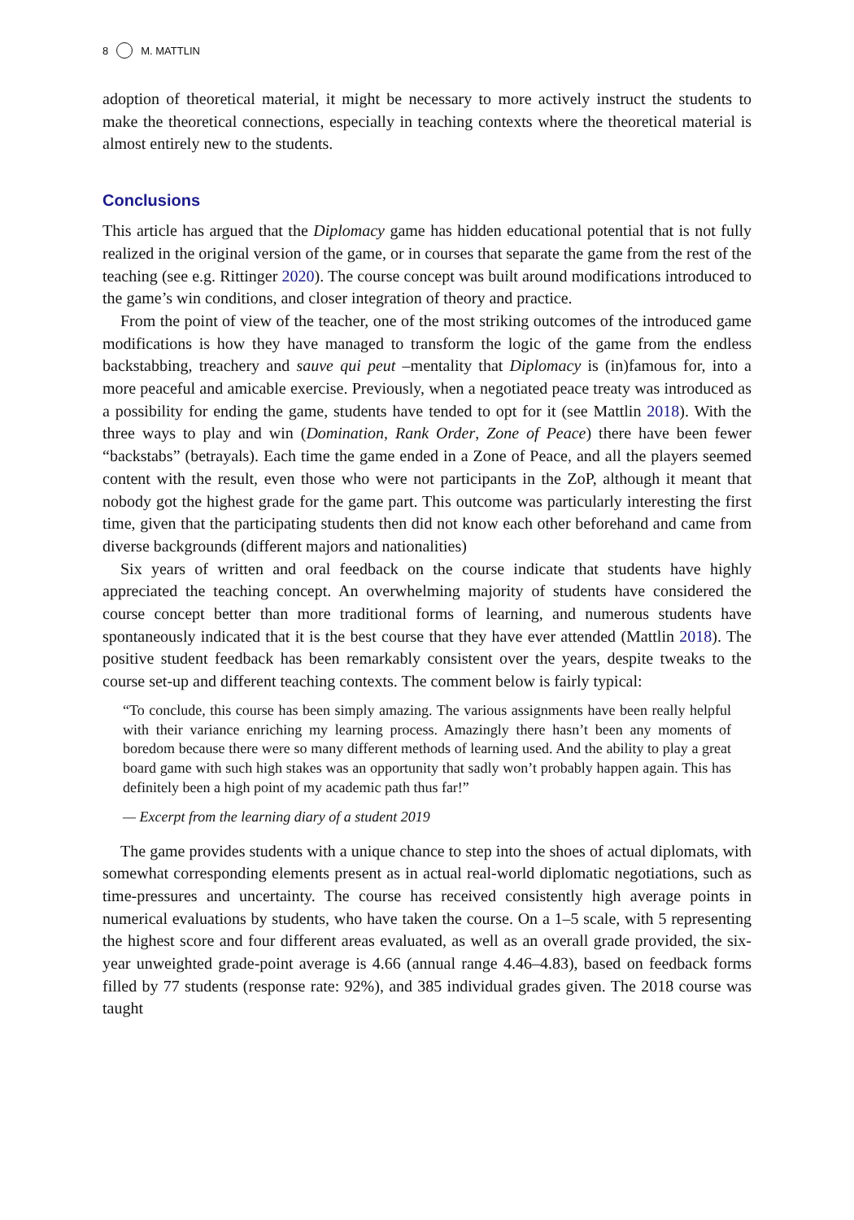8 M. MATTLIN
adoption of theoretical material, it might be necessary to more actively instruct the students to make the theoretical connections, especially in teaching contexts where the theoretical material is almost entirely new to the students.
Conclusions
This article has argued that the Diplomacy game has hidden educational potential that is not fully realized in the original version of the game, or in courses that separate the game from the rest of the teaching (see e.g. Rittinger 2020). The course concept was built around modifications introduced to the game’s win conditions, and closer integration of theory and practice.
From the point of view of the teacher, one of the most striking outcomes of the introduced game modifications is how they have managed to transform the logic of the game from the endless backstabbing, treachery and sauve qui peut –mentality that Diplomacy is (in)famous for, into a more peaceful and amicable exercise. Previously, when a negotiated peace treaty was introduced as a possibility for ending the game, students have tended to opt for it (see Mattlin 2018). With the three ways to play and win (Domination, Rank Order, Zone of Peace) there have been fewer “backstabs” (betrayals). Each time the game ended in a Zone of Peace, and all the players seemed content with the result, even those who were not participants in the ZoP, although it meant that nobody got the highest grade for the game part. This outcome was particularly interesting the first time, given that the participating students then did not know each other beforehand and came from diverse backgrounds (different majors and nationalities)
Six years of written and oral feedback on the course indicate that students have highly appreciated the teaching concept. An overwhelming majority of students have considered the course concept better than more traditional forms of learning, and numerous students have spontaneously indicated that it is the best course that they have ever attended (Mattlin 2018). The positive student feedback has been remarkably consistent over the years, despite tweaks to the course set-up and different teaching contexts. The comment below is fairly typical:
“To conclude, this course has been simply amazing. The various assignments have been really helpful with their variance enriching my learning process. Amazingly there hasn’t been any moments of boredom because there were so many different methods of learning used. And the ability to play a great board game with such high stakes was an opportunity that sadly won’t probably happen again. This has definitely been a high point of my academic path thus far!”
— Excerpt from the learning diary of a student 2019
The game provides students with a unique chance to step into the shoes of actual diplomats, with somewhat corresponding elements present as in actual real-world diplomatic negotiations, such as time-pressures and uncertainty. The course has received consistently high average points in numerical evaluations by students, who have taken the course. On a 1–5 scale, with 5 representing the highest score and four different areas evaluated, as well as an overall grade provided, the six-year unweighted grade-point average is 4.66 (annual range 4.46–4.83), based on feedback forms filled by 77 students (response rate: 92%), and 385 individual grades given. The 2018 course was taught